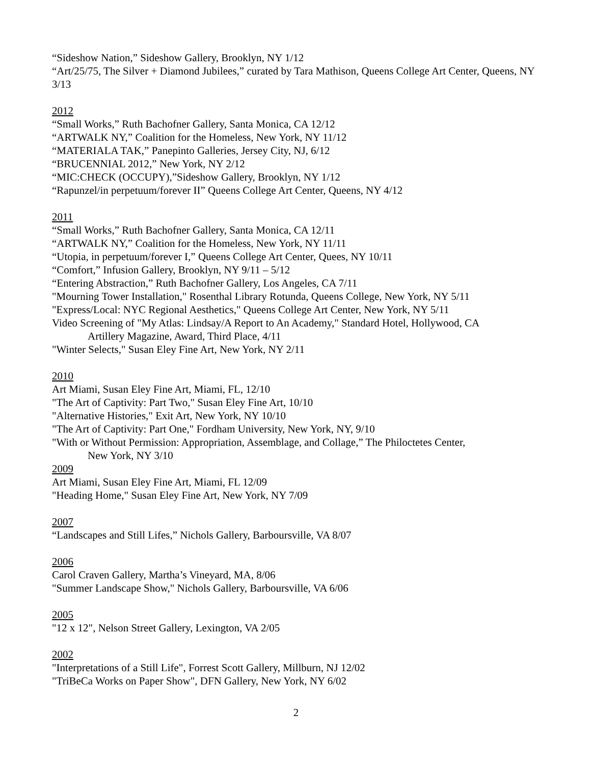“Sideshow Nation,” Sideshow Gallery, Brooklyn, NY 1/12
“Art/25/75, The Silver + Diamond Jubilees,” curated by Tara Mathison, Queens College Art Center, Queens, NY 3/13
2012
“Small Works,” Ruth Bachofner Gallery, Santa Monica, CA 12/12
“ARTWALK NY,” Coalition for the Homeless, New York, NY 11/12
“MATERIALA TAK,” Panepinto Galleries, Jersey City, NJ, 6/12
“BRUCENNIAL 2012,” New York, NY 2/12
“MIC:CHECK (OCCUPY),”Sideshow Gallery, Brooklyn, NY 1/12
“Rapunzel/in perpetuum/forever II” Queens College Art Center, Queens, NY 4/12
2011
“Small Works,” Ruth Bachofner Gallery, Santa Monica, CA 12/11
“ARTWALK NY,” Coalition for the Homeless, New York, NY 11/11
“Utopia, in perpetuum/forever I,” Queens College Art Center, Quees, NY 10/11
“Comfort,” Infusion Gallery, Brooklyn, NY 9/11 – 5/12
“Entering Abstraction,” Ruth Bachofner Gallery, Los Angeles, CA 7/11
"Mourning Tower Installation," Rosenthal Library Rotunda, Queens College, New York, NY 5/11
"Express/Local: NYC Regional Aesthetics," Queens College Art Center, New York, NY 5/11
Video Screening of "My Atlas: Lindsay/A Report to An Academy," Standard Hotel, Hollywood, CA
Artillery Magazine, Award, Third Place, 4/11
"Winter Selects," Susan Eley Fine Art, New York, NY 2/11
2010
Art Miami, Susan Eley Fine Art, Miami, FL, 12/10
"The Art of Captivity: Part Two," Susan Eley Fine Art, 10/10
"Alternative Histories," Exit Art, New York, NY 10/10
"The Art of Captivity: Part One," Fordham University, New York, NY, 9/10
"With or Without Permission: Appropriation, Assemblage, and Collage,” The Philoctetes Center,
New York, NY 3/10
2009
Art Miami, Susan Eley Fine Art, Miami, FL 12/09
"Heading Home," Susan Eley Fine Art, New York, NY 7/09
2007
“Landscapes and Still Lifes,” Nichols Gallery, Barboursville, VA 8/07
2006
Carol Craven Gallery, Martha’s Vineyard, MA, 8/06
"Summer Landscape Show," Nichols Gallery, Barboursville, VA 6/06
2005
"12 x 12", Nelson Street Gallery, Lexington, VA 2/05
2002
"Interpretations of a Still Life", Forrest Scott Gallery, Millburn, NJ 12/02
"TriBeCa Works on Paper Show", DFN Gallery, New York, NY 6/02
2